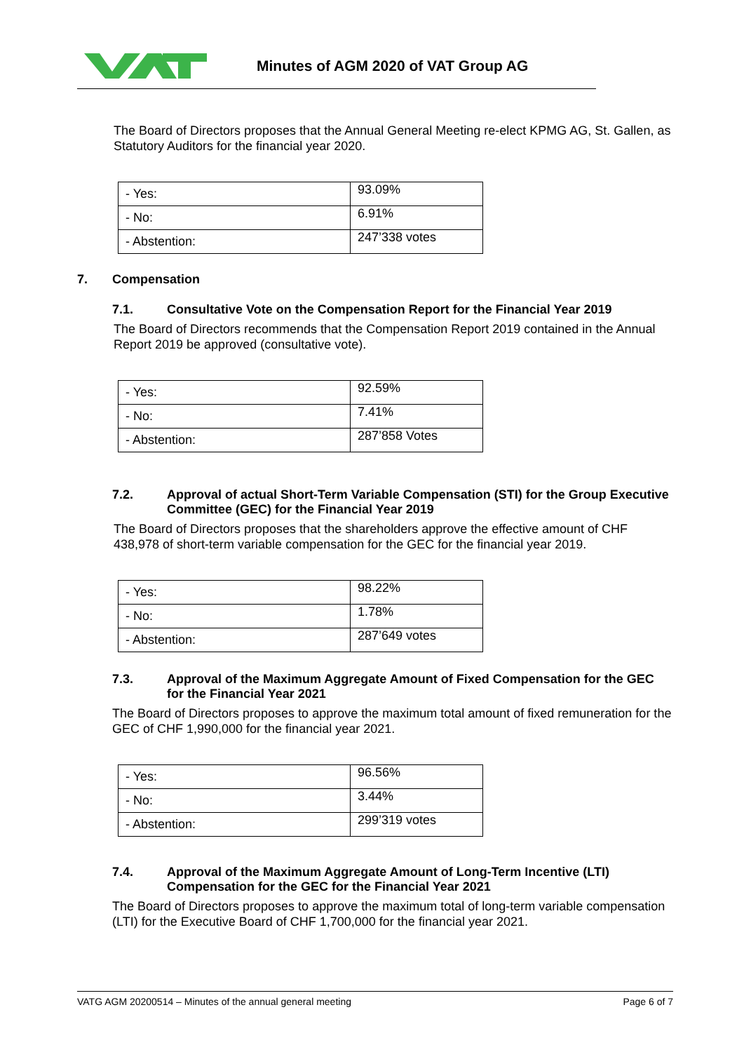Minutes of AGM 2020 of VAT Group AG
The Board of Directors proposes that the Annual General Meeting re-elect KPMG AG, St. Gallen, as Statutory Auditors for the financial year 2020.
| - Yes: | 93.09% |
| - No: | 6.91% |
| - Abstention: | 247’338 votes |
7. Compensation
7.1. Consultative Vote on the Compensation Report for the Financial Year 2019
The Board of Directors recommends that the Compensation Report 2019 contained in the Annual Report 2019 be approved (consultative vote).
| - Yes: | 92.59% |
| - No: | 7.41% |
| - Abstention: | 287’858 Votes |
7.2. Approval of actual Short-Term Variable Compensation (STI) for the Group Executive Committee (GEC) for the Financial Year 2019
The Board of Directors proposes that the shareholders approve the effective amount of CHF 438,978 of short-term variable compensation for the GEC for the financial year 2019.
| - Yes: | 98.22% |
| - No: | 1.78% |
| - Abstention: | 287’649 votes |
7.3. Approval of the Maximum Aggregate Amount of Fixed Compensation for the GEC for the Financial Year 2021
The Board of Directors proposes to approve the maximum total amount of fixed remuneration for the GEC of CHF 1,990,000 for the financial year 2021.
| - Yes: | 96.56% |
| - No: | 3.44% |
| - Abstention: | 299’319 votes |
7.4. Approval of the Maximum Aggregate Amount of Long-Term Incentive (LTI) Compensation for the GEC for the Financial Year 2021
The Board of Directors proposes to approve the maximum total of long-term variable compensation (LTI) for the Executive Board of CHF 1,700,000 for the financial year 2021.
VATG AGM 20200514 – Minutes of the annual general meeting Page 6 of 7